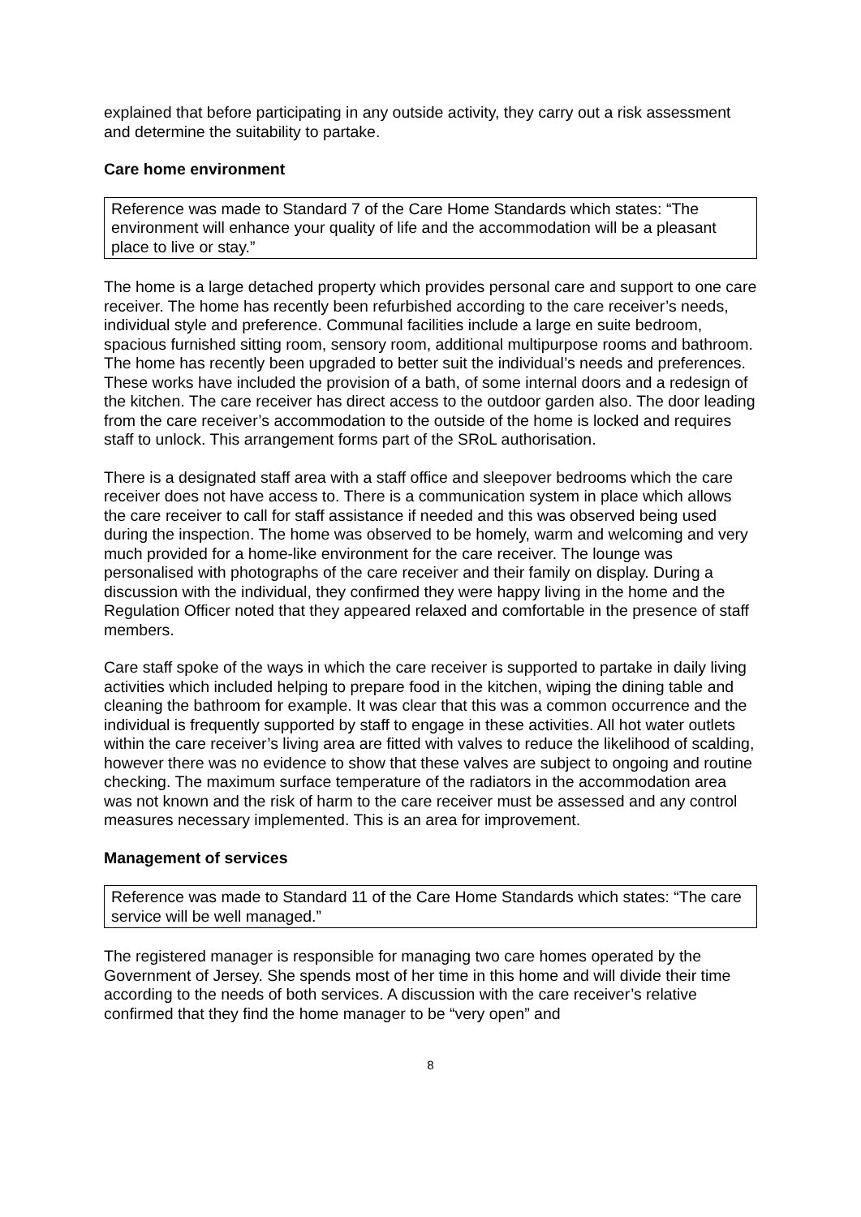explained that before participating in any outside activity, they carry out a risk assessment and determine the suitability to partake.
Care home environment
Reference was made to Standard 7 of the Care Home Standards which states: “The environment will enhance your quality of life and the accommodation will be a pleasant place to live or stay.”
The home is a large detached property which provides personal care and support to one care receiver. The home has recently been refurbished according to the care receiver’s needs, individual style and preference. Communal facilities include a large en suite bedroom, spacious furnished sitting room, sensory room, additional multipurpose rooms and bathroom. The home has recently been upgraded to better suit the individual’s needs and preferences. These works have included the provision of a bath, of some internal doors and a redesign of the kitchen. The care receiver has direct access to the outdoor garden also. The door leading from the care receiver’s accommodation to the outside of the home is locked and requires staff to unlock. This arrangement forms part of the SRoL authorisation.
There is a designated staff area with a staff office and sleepover bedrooms which the care receiver does not have access to. There is a communication system in place which allows the care receiver to call for staff assistance if needed and this was observed being used during the inspection. The home was observed to be homely, warm and welcoming and very much provided for a home-like environment for the care receiver. The lounge was personalised with photographs of the care receiver and their family on display. During a discussion with the individual, they confirmed they were happy living in the home and the Regulation Officer noted that they appeared relaxed and comfortable in the presence of staff members.
Care staff spoke of the ways in which the care receiver is supported to partake in daily living activities which included helping to prepare food in the kitchen, wiping the dining table and cleaning the bathroom for example. It was clear that this was a common occurrence and the individual is frequently supported by staff to engage in these activities. All hot water outlets within the care receiver’s living area are fitted with valves to reduce the likelihood of scalding, however there was no evidence to show that these valves are subject to ongoing and routine checking. The maximum surface temperature of the radiators in the accommodation area was not known and the risk of harm to the care receiver must be assessed and any control measures necessary implemented. This is an area for improvement.
Management of services
Reference was made to Standard 11 of the Care Home Standards which states: “The care service will be well managed.”
The registered manager is responsible for managing two care homes operated by the Government of Jersey. She spends most of her time in this home and will divide their time according to the needs of both services. A discussion with the care receiver’s relative confirmed that they find the home manager to be “very open” and
8